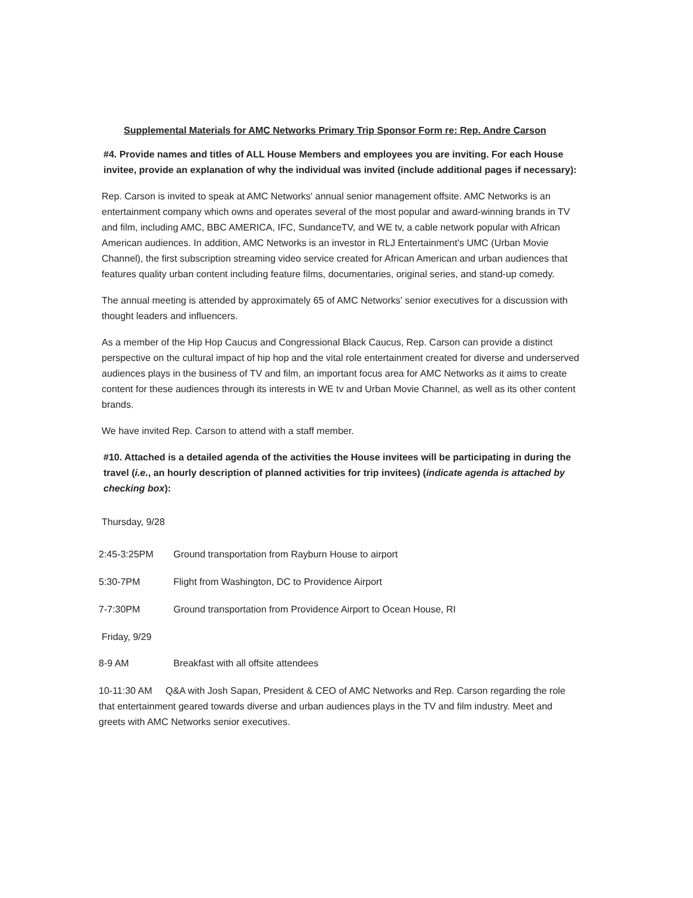Supplemental Materials for AMC Networks Primary Trip Sponsor Form re: Rep. Andre Carson
#4. Provide names and titles of ALL House Members and employees you are inviting. For each House invitee, provide an explanation of why the individual was invited (include additional pages if necessary):
Rep. Carson is invited to speak at AMC Networks' annual senior management offsite. AMC Networks is an entertainment company which owns and operates several of the most popular and award-winning brands in TV and film, including AMC, BBC AMERICA, IFC, SundanceTV, and WE tv, a cable network popular with African American audiences. In addition, AMC Networks is an investor in RLJ Entertainment's UMC (Urban Movie Channel), the first subscription streaming video service created for African American and urban audiences that features quality urban content including feature films, documentaries, original series, and stand-up comedy.
The annual meeting is attended by approximately 65 of AMC Networks' senior executives for a discussion with thought leaders and influencers.
As a member of the Hip Hop Caucus and Congressional Black Caucus, Rep. Carson can provide a distinct perspective on the cultural impact of hip hop and the vital role entertainment created for diverse and underserved audiences plays in the business of TV and film, an important focus area for AMC Networks as it aims to create content for these audiences through its interests in WE tv and Urban Movie Channel, as well as its other content brands.
We have invited Rep. Carson to attend with a staff member.
#10. Attached is a detailed agenda of the activities the House invitees will be participating in during the travel (i.e., an hourly description of planned activities for trip invitees) (indicate agenda is attached by checking box):
Thursday, 9/28
2:45-3:25PM Ground transportation from Rayburn House to airport
5:30-7PM Flight from Washington, DC to Providence Airport
7-7:30PM Ground transportation from Providence Airport to Ocean House, RI
Friday, 9/29
8-9 AM Breakfast with all offsite attendees
10-11:30 AM Q&A with Josh Sapan, President & CEO of AMC Networks and Rep. Carson regarding the role that entertainment geared towards diverse and urban audiences plays in the TV and film industry. Meet and greets with AMC Networks senior executives.